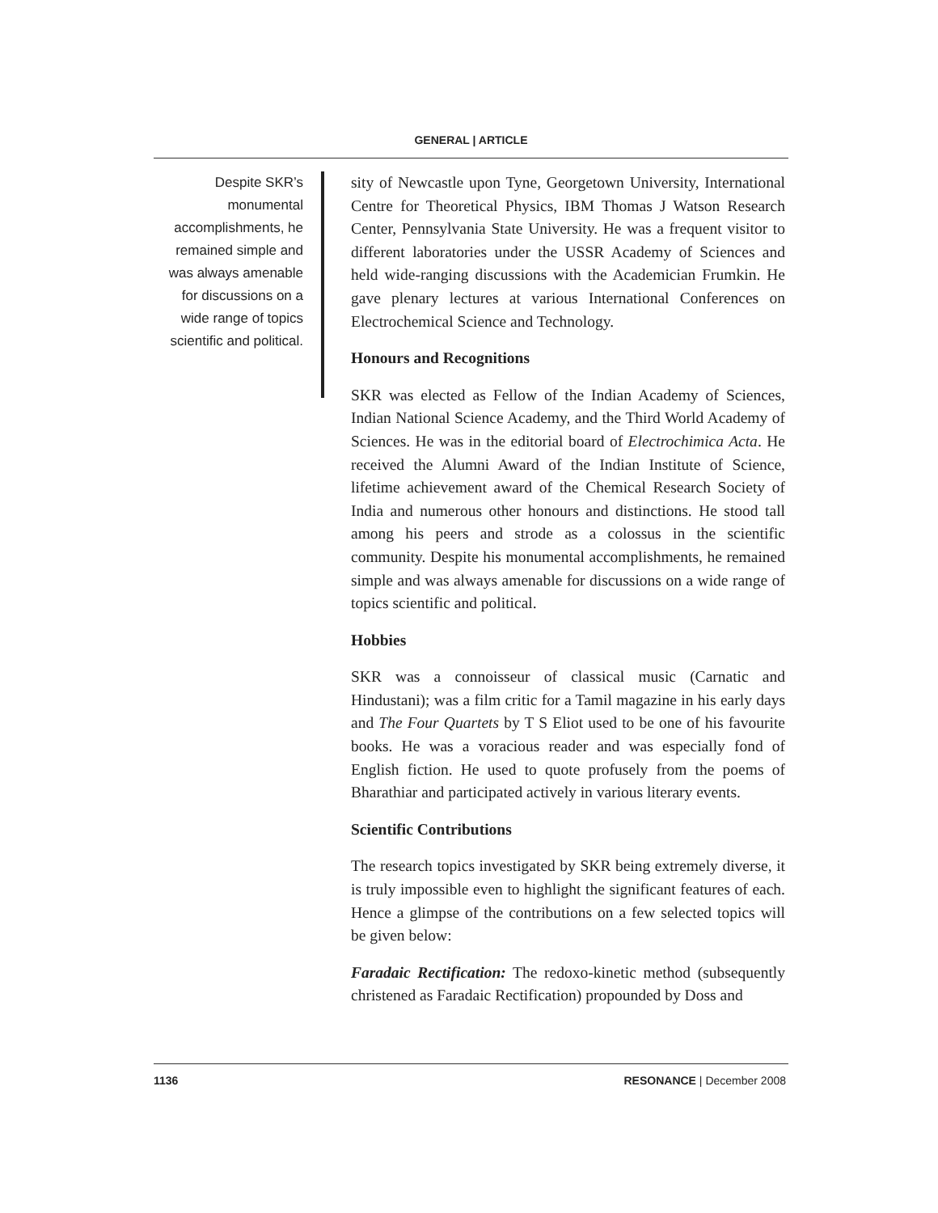GENERAL | ARTICLE
Despite SKR’s monumental accomplishments, he remained simple and was always amenable for discussions on a wide range of topics scientific and political.
sity of Newcastle upon Tyne, Georgetown University, International Centre for Theoretical Physics, IBM Thomas J Watson Research Center, Pennsylvania State University. He was a frequent visitor to different laboratories under the USSR Academy of Sciences and held wide-ranging discussions with the Academician Frumkin. He gave plenary lectures at various International Conferences on Electrochemical Science and Technology.
Honours and Recognitions
SKR was elected as Fellow of the Indian Academy of Sciences, Indian National Science Academy, and the Third World Academy of Sciences. He was in the editorial board of Electrochimica Acta. He received the Alumni Award of the Indian Institute of Science, lifetime achievement award of the Chemical Research Society of India and numerous other honours and distinctions. He stood tall among his peers and strode as a colossus in the scientific community. Despite his monumental accomplishments, he remained simple and was always amenable for discussions on a wide range of topics scientific and political.
Hobbies
SKR was a connoisseur of classical music (Carnatic and Hindustani); was a film critic for a Tamil magazine in his early days and The Four Quartets by T S Eliot used to be one of his favourite books. He was a voracious reader and was especially fond of English fiction. He used to quote profusely from the poems of Bharathiar and participated actively in various literary events.
Scientific Contributions
The research topics investigated by SKR being extremely diverse, it is truly impossible even to highlight the significant features of each. Hence a glimpse of the contributions on a few selected topics will be given below:
Faradaic Rectification: The redoxo-kinetic method (subsequently christened as Faradaic Rectification) propounded by Doss and
1136 RESONANCE | December 2008